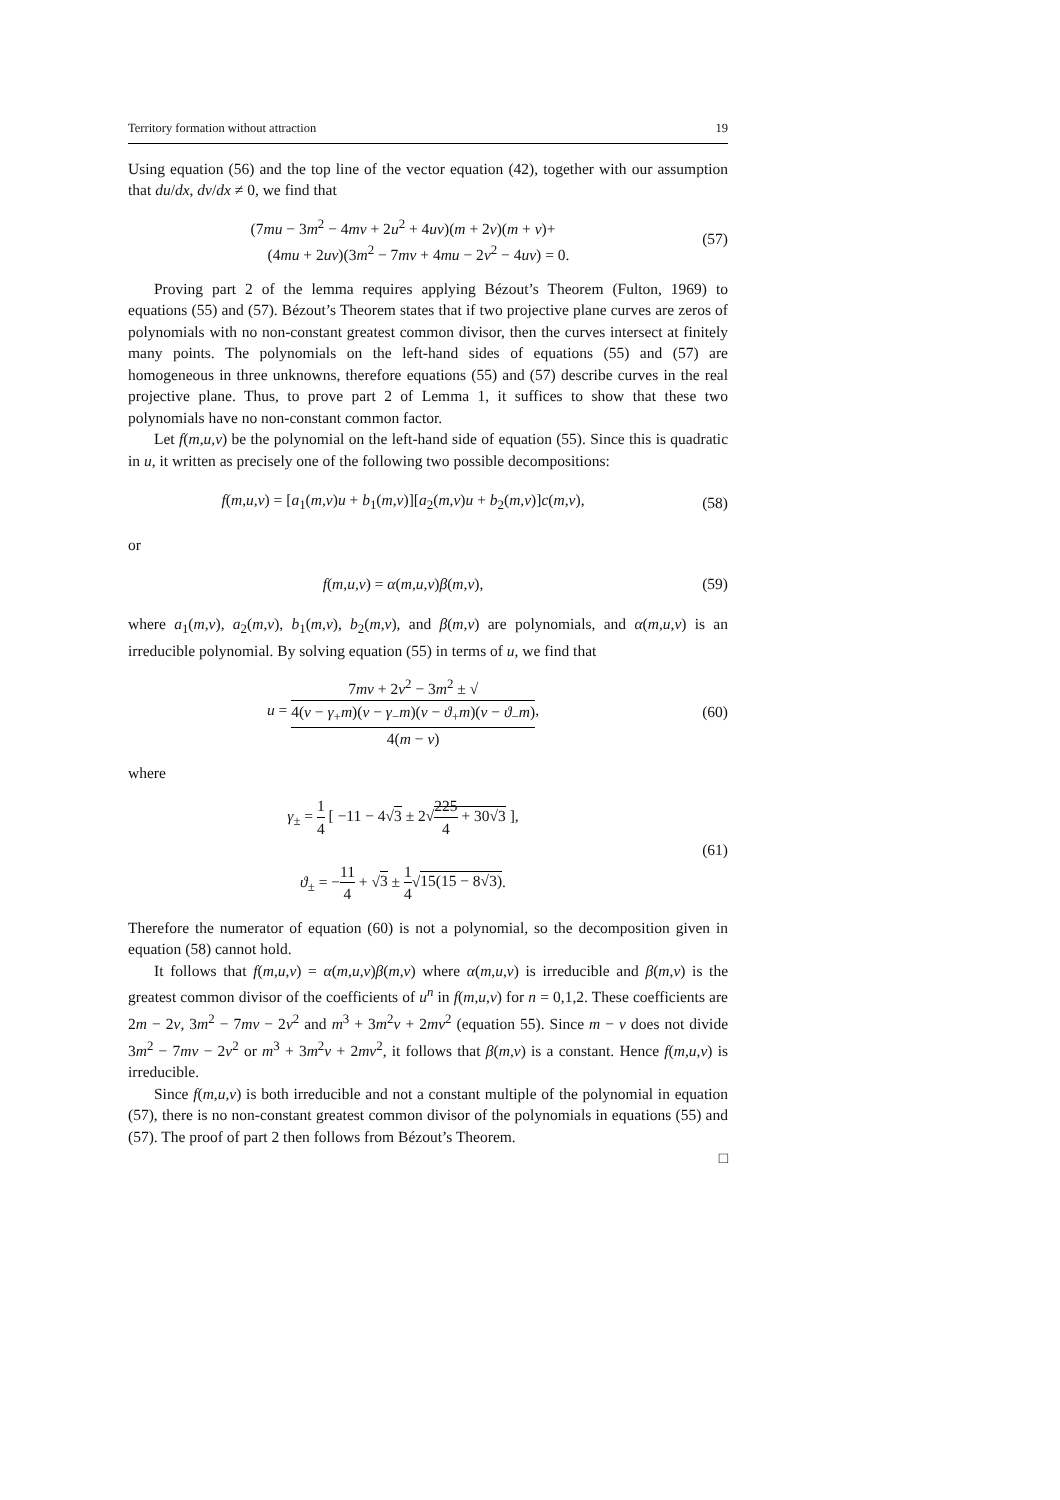Territory formation without attraction 19
Using equation (56) and the top line of the vector equation (42), together with our assumption that du/dx, dv/dx ≠ 0, we find that
(7mu − 3m<sup>2</sup> − 4mv + 2u<sup>2</sup> + 4uv)(m + 2v)(m + v)+
(4mu + 2uv)(3m<sup>2</sup> − 7mv + 4mu − 2v<sup>2</sup> − 4uv) = 0.
(57)
Proving part 2 of the lemma requires applying Bézout’s Theorem (Fulton, 1969) to equations (55) and (57). Bézout’s Theorem states that if two projective plane curves are zeros of polynomials with no non-constant greatest common divisor, then the curves intersect at finitely many points. The polynomials on the left-hand sides of equations (55) and (57) are homogeneous in three unknowns, therefore equations (55) and (57) describe curves in the real projective plane. Thus, to prove part 2 of Lemma 1, it suffices to show that these two polynomials have no non-constant common factor.
Let f(m,u,v) be the polynomial on the left-hand side of equation (55). Since this is quadratic in u, it written as precisely one of the following two possible decompositions:
f(m,u,v) = [a<sub>1</sub>(m,v)u + b<sub>1</sub>(m,v)][a<sub>2</sub>(m,v)u + b<sub>2</sub>(m,v)]c(m,v),
(58)
or
f(m,u,v) = α(m,u,v)β(m,v), (59)
where a<sub>1</sub>(m,v), a<sub>2</sub>(m,v), b<sub>1</sub>(m,v), b<sub>2</sub>(m,v), and β(m,v) are polynomials, and α(m,u,v) is an irreducible polynomial. By solving equation (55) in terms of u, we find that
u = 7mv + 2v<sup>2</sup> − 3m<sup>2</sup> ± √
4(v − γ<sub>+</sub>m)(v − γ<sub>−</sub>m)(v − ϑ<sub>+</sub>m)(v − ϑ<sub>−</sub>m) 4(m − v),
(60)
where
γ<sub>±</sub> = 1 4 [ −11 − 4√3 ± 2√225 4 + 30√3 ],
ϑ<sub>±</sub> = −11 4 + √3 ± 1 4√15(15 − 8√3).
(61)
Therefore the numerator of equation (60) is not a polynomial, so the decomposition given in equation (58) cannot hold.
It follows that f(m,u,v) = α(m,u,v)β(m,v) where α(m,u,v) is irreducible and β(m,v) is the greatest common divisor of the coefficients of u<sup>n</sup> in f(m,u,v) for n = 0,1,2. These coefficients are 2m − 2v, 3m<sup>2</sup> − 7mv − 2v<sup>2</sup> and m<sup>3</sup> + 3m<sup>2</sup>v + 2mv<sup>2</sup> (equation 55). Since m − v does not divide 3m<sup>2</sup> − 7mv − 2v<sup>2</sup> or m<sup>3</sup> + 3m<sup>2</sup>v + 2mv<sup>2</sup>, it follows that β(m,v) is a constant. Hence f(m,u,v) is irreducible.
Since f(m,u,v) is both irreducible and not a constant multiple of the polynomial in equation (57), there is no non-constant greatest common divisor of the polynomials in equations (55) and (57). The proof of part 2 then follows from Bézout’s Theorem.
□